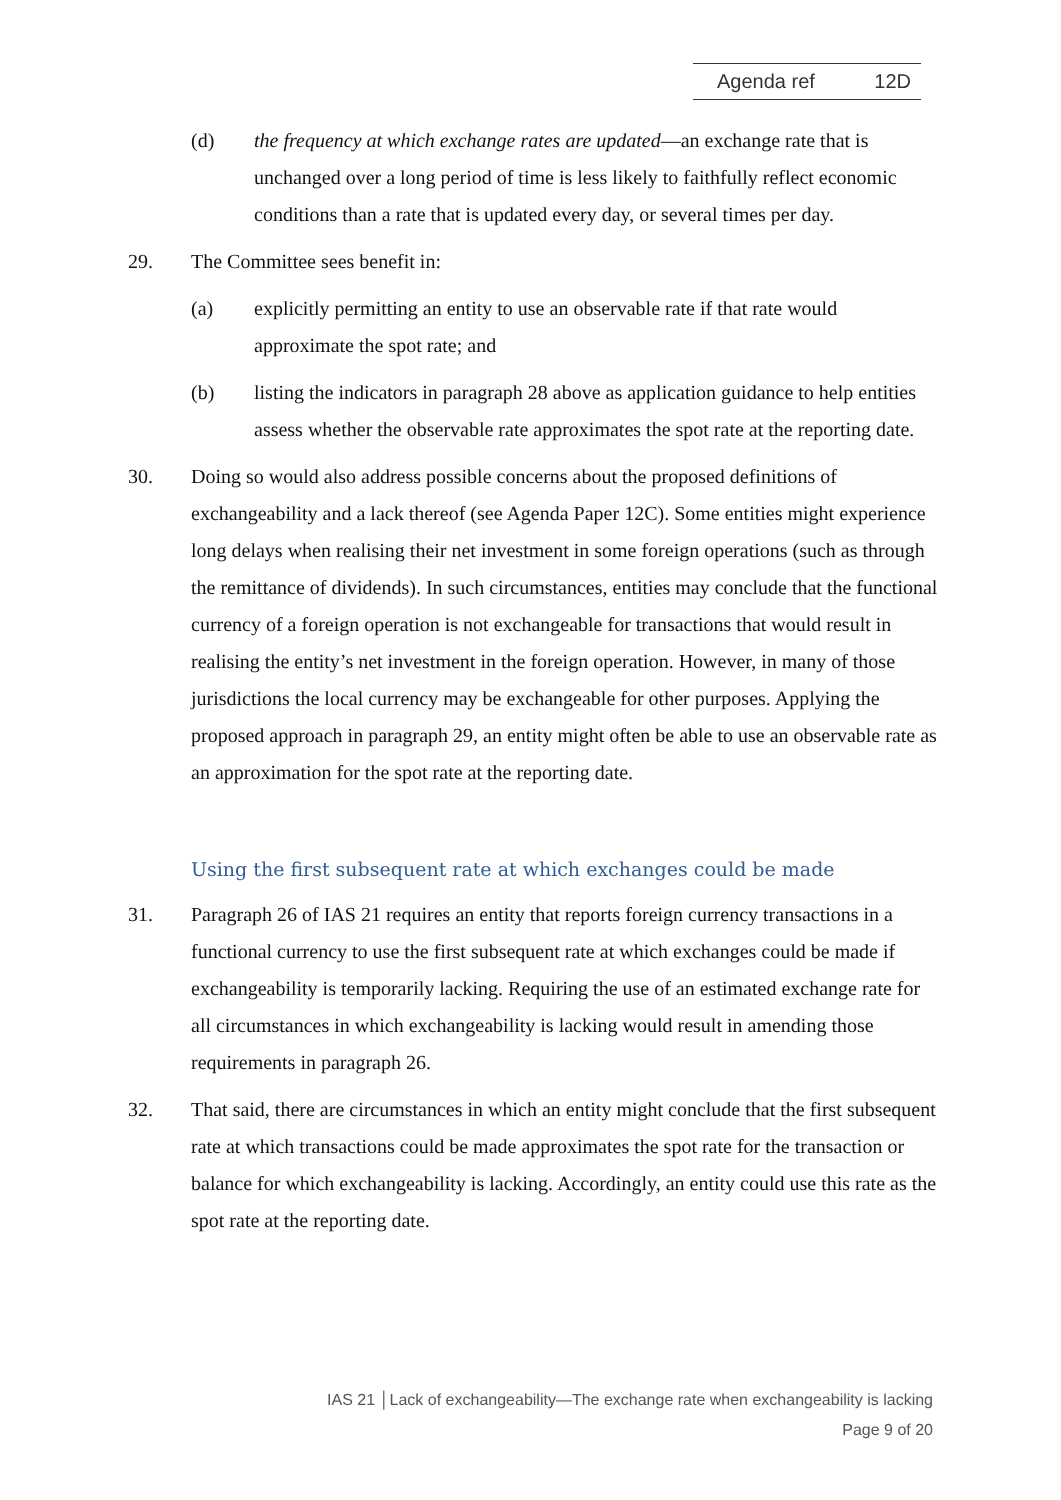Agenda ref 12D
(d) the frequency at which exchange rates are updated—an exchange rate that is unchanged over a long period of time is less likely to faithfully reflect economic conditions than a rate that is updated every day, or several times per day.
29. The Committee sees benefit in:
(a) explicitly permitting an entity to use an observable rate if that rate would approximate the spot rate; and
(b) listing the indicators in paragraph 28 above as application guidance to help entities assess whether the observable rate approximates the spot rate at the reporting date.
30. Doing so would also address possible concerns about the proposed definitions of exchangeability and a lack thereof (see Agenda Paper 12C). Some entities might experience long delays when realising their net investment in some foreign operations (such as through the remittance of dividends). In such circumstances, entities may conclude that the functional currency of a foreign operation is not exchangeable for transactions that would result in realising the entity’s net investment in the foreign operation. However, in many of those jurisdictions the local currency may be exchangeable for other purposes. Applying the proposed approach in paragraph 29, an entity might often be able to use an observable rate as an approximation for the spot rate at the reporting date.
Using the first subsequent rate at which exchanges could be made
31. Paragraph 26 of IAS 21 requires an entity that reports foreign currency transactions in a functional currency to use the first subsequent rate at which exchanges could be made if exchangeability is temporarily lacking. Requiring the use of an estimated exchange rate for all circumstances in which exchangeability is lacking would result in amending those requirements in paragraph 26.
32. That said, there are circumstances in which an entity might conclude that the first subsequent rate at which transactions could be made approximates the spot rate for the transaction or balance for which exchangeability is lacking. Accordingly, an entity could use this rate as the spot rate at the reporting date.
IAS 21 │Lack of exchangeability—The exchange rate when exchangeability is lacking
Page 9 of 20